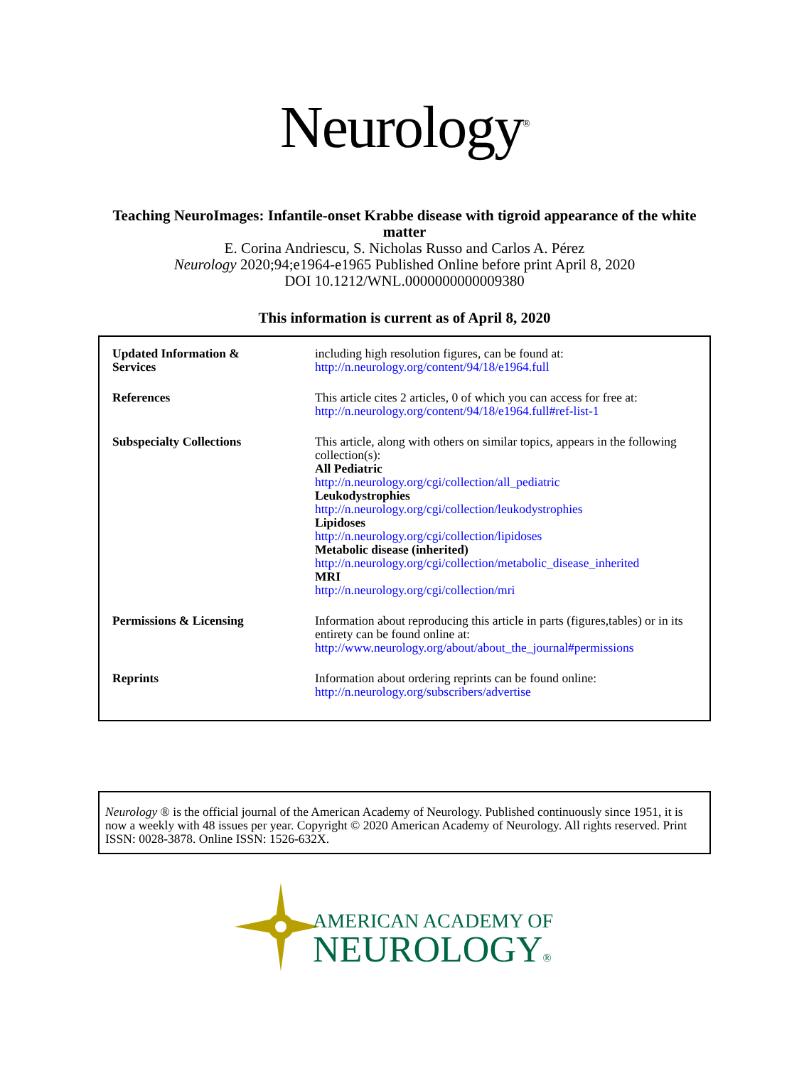Neurology<sup>®</sup>
Teaching NeuroImages: Infantile-onset Krabbe disease with tigroid appearance of the white matter
E. Corina Andriescu, S. Nicholas Russo and Carlos A. Pérez
Neurology 2020;94;e1964-e1965 Published Online before print April 8, 2020
DOI 10.1212/WNL.0000000000009380
This information is current as of April 8, 2020
| Updated Information & Services | including high resolution figures, can be found at: http://n.neurology.org/content/94/18/e1964.full |
| References | This article cites 2 articles, 0 of which you can access for free at: http://n.neurology.org/content/94/18/e1964.full#ref-list-1 |
| Subspecialty Collections | This article, along with others on similar topics, appears in the following collection(s): All Pediatric http://n.neurology.org/cgi/collection/all_pediatric Leukodystrophies http://n.neurology.org/cgi/collection/leukodystrophies Lipidoses http://n.neurology.org/cgi/collection/lipidoses Metabolic disease (inherited) http://n.neurology.org/cgi/collection/metabolic_disease_inherited MRI http://n.neurology.org/cgi/collection/mri |
| Permissions & Licensing | Information about reproducing this article in parts (figures,tables) or in its entirety can be found online at: http://www.neurology.org/about/about_the_journal#permissions |
| Reprints | Information about ordering reprints can be found online: http://n.neurology.org/subscribers/advertise |
Neurology ® is the official journal of the American Academy of Neurology. Published continuously since 1951, it is now a weekly with 48 issues per year. Copyright © 2020 American Academy of Neurology. All rights reserved. Print ISSN: 0028-3878. Online ISSN: 1526-632X.
AMERICAN ACADEMY OF
NEUROLOGY®